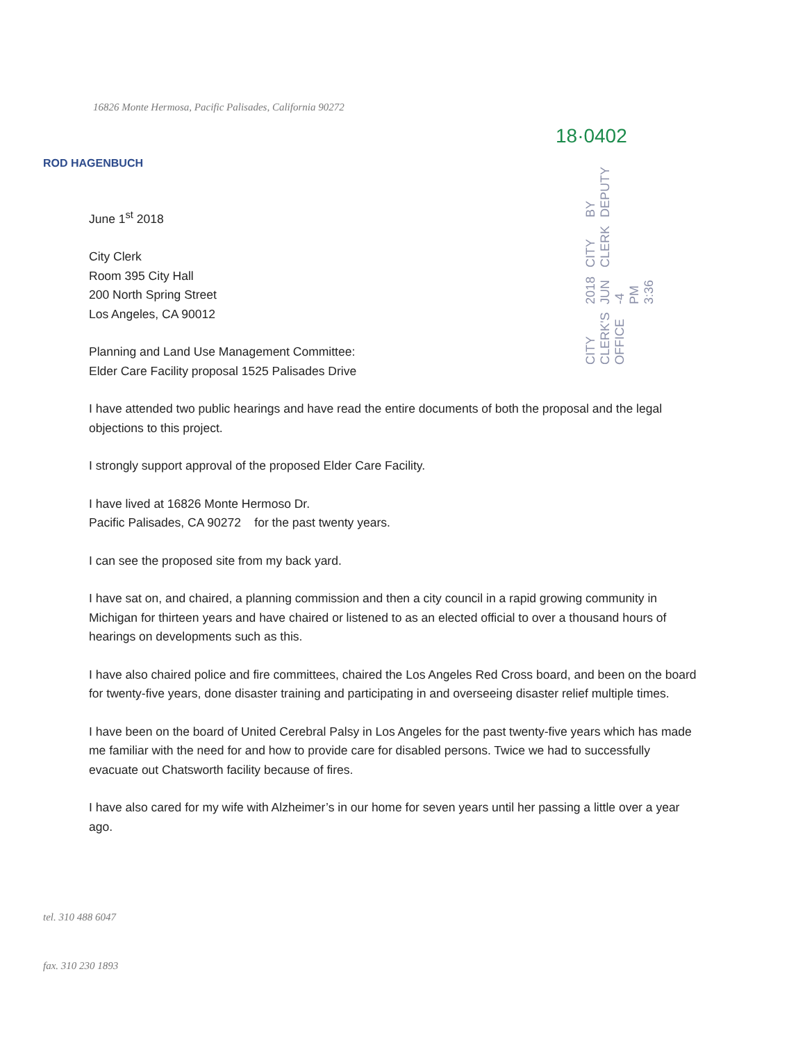16826 Monte Hermosa, Pacific Palisades, California 90272
18·0402
ROD HAGENBUCH
CITY CLERK'S OFFICE 2018 JUN -4 PM 3:36 CITY CLERK BY DEPUTY
June 1<sup>st</sup> 2018
City Clerk
Room 395 City Hall
200 North Spring Street
Los Angeles, CA 90012
Planning and Land Use Management Committee:
Elder Care Facility proposal 1525 Palisades Drive
I have attended two public hearings and have read the entire documents of both the proposal and the legal objections to this project.
I strongly support approval of the proposed Elder Care Facility.
I have lived at 16826 Monte Hermoso Dr.
Pacific Palisades, CA 90272 for the past twenty years.
I can see the proposed site from my back yard.
I have sat on, and chaired, a planning commission and then a city council in a rapid growing community in Michigan for thirteen years and have chaired or listened to as an elected official to over a thousand hours of hearings on developments such as this.
I have also chaired police and fire committees, chaired the Los Angeles Red Cross board, and been on the board for twenty-five years, done disaster training and participating in and overseeing disaster relief multiple times.
I have been on the board of United Cerebral Palsy in Los Angeles for the past twenty-five years which has made me familiar with the need for and how to provide care for disabled persons. Twice we had to successfully evacuate out Chatsworth facility because of fires.
I have also cared for my wife with Alzheimer’s in our home for seven years until her passing a little over a year ago.
tel. 310 488 6047
fax. 310 230 1893